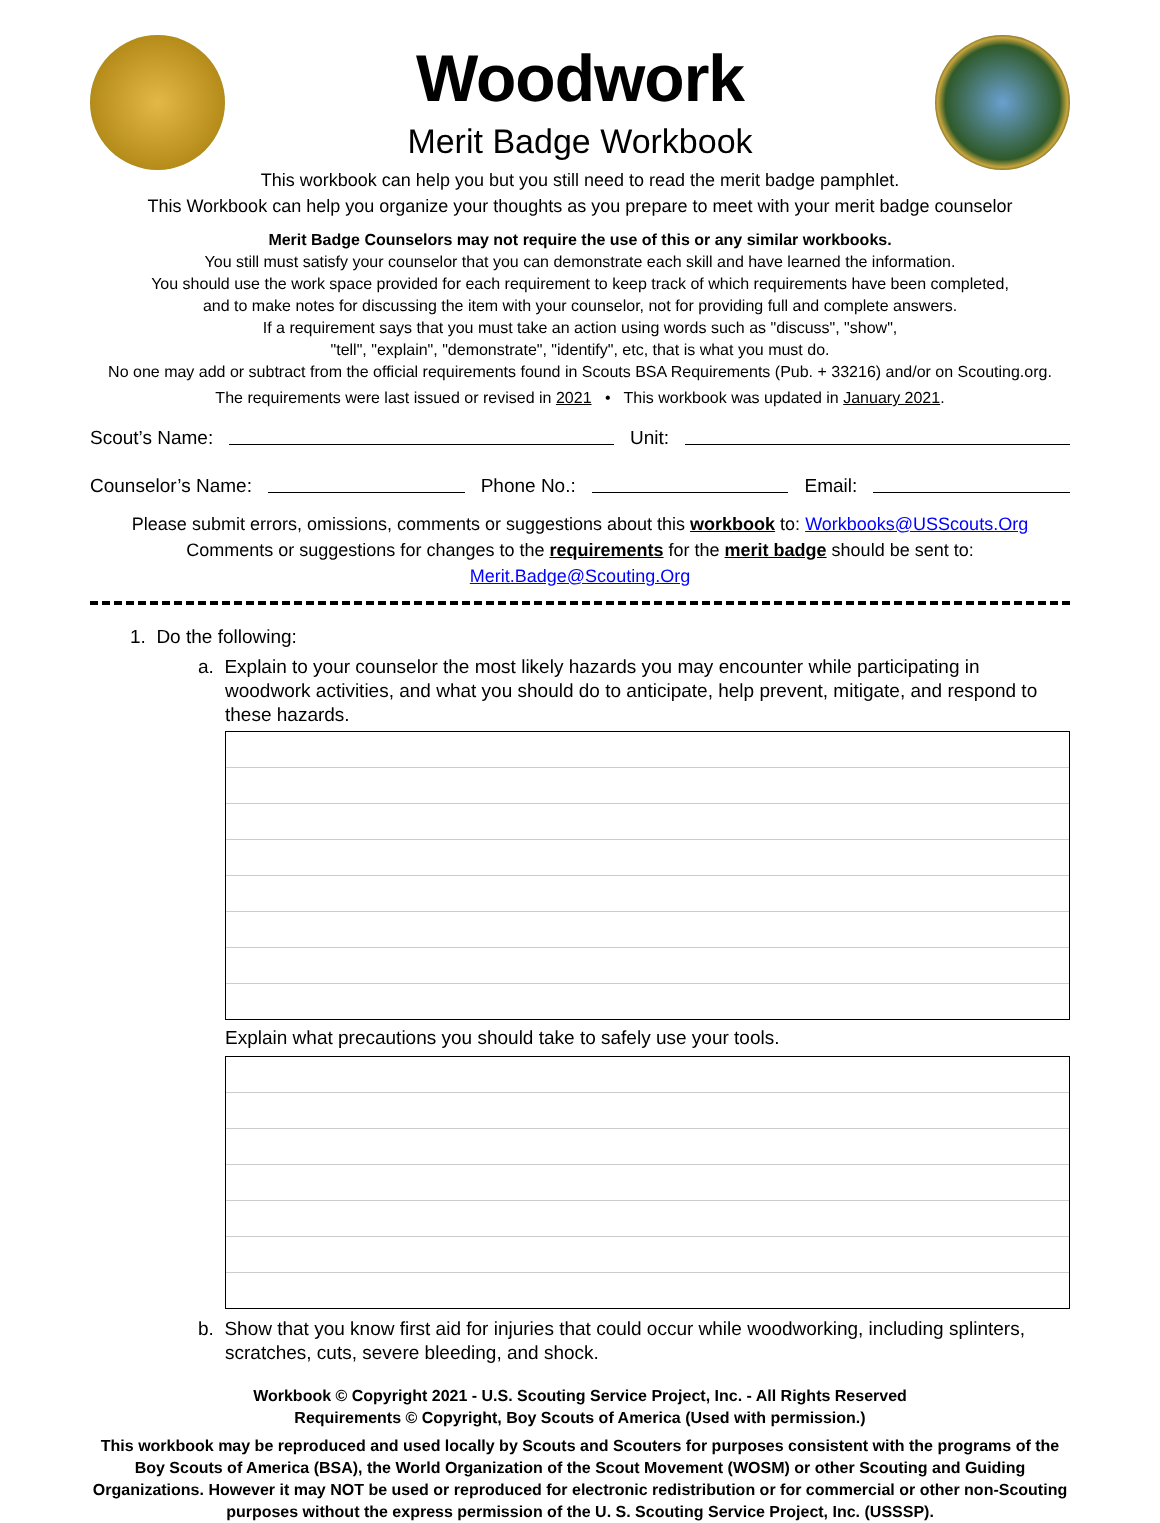Woodwork
Merit Badge Workbook
This workbook can help you but you still need to read the merit badge pamphlet.
This Workbook can help you organize your thoughts as you prepare to meet with your merit badge counselor
Merit Badge Counselors may not require the use of this or any similar workbooks.
You still must satisfy your counselor that you can demonstrate each skill and have learned the information.
You should use the work space provided for each requirement to keep track of which requirements have been completed,
and to make notes for discussing the item with your counselor, not for providing full and complete answers.
If a requirement says that you must take an action using words such as "discuss", "show",
"tell", "explain", "demonstrate", "identify", etc, that is what you must do.
No one may add or subtract from the official requirements found in Scouts BSA Requirements (Pub. + 33216) and/or on Scouting.org.
The requirements were last issued or revised in 2021 • This workbook was updated in January 2021.
Scout’s Name: Unit:
Counselor’s Name: Phone No.: Email:
Please submit errors, omissions, comments or suggestions about this workbook to: Workbooks@USScouts.Org
Comments or suggestions for changes to the requirements for the merit badge should be sent to: Merit.Badge@Scouting.Org
1. Do the following:
a. Explain to your counselor the most likely hazards you may encounter while participating in woodwork activities, and what you should do to anticipate, help prevent, mitigate, and respond to these hazards.
Explain what precautions you should take to safely use your tools.
b. Show that you know first aid for injuries that could occur while woodworking, including splinters, scratches, cuts, severe bleeding, and shock.
Workbook © Copyright 2021 - U.S. Scouting Service Project, Inc. - All Rights Reserved
Requirements © Copyright, Boy Scouts of America (Used with permission.)
This workbook may be reproduced and used locally by Scouts and Scouters for purposes consistent with the programs of the Boy Scouts of America (BSA), the World Organization of the Scout Movement (WOSM) or other Scouting and Guiding Organizations. However it may NOT be used or reproduced for electronic redistribution or for commercial or other non-Scouting purposes without the express permission of the U. S. Scouting Service Project, Inc. (USSSP).